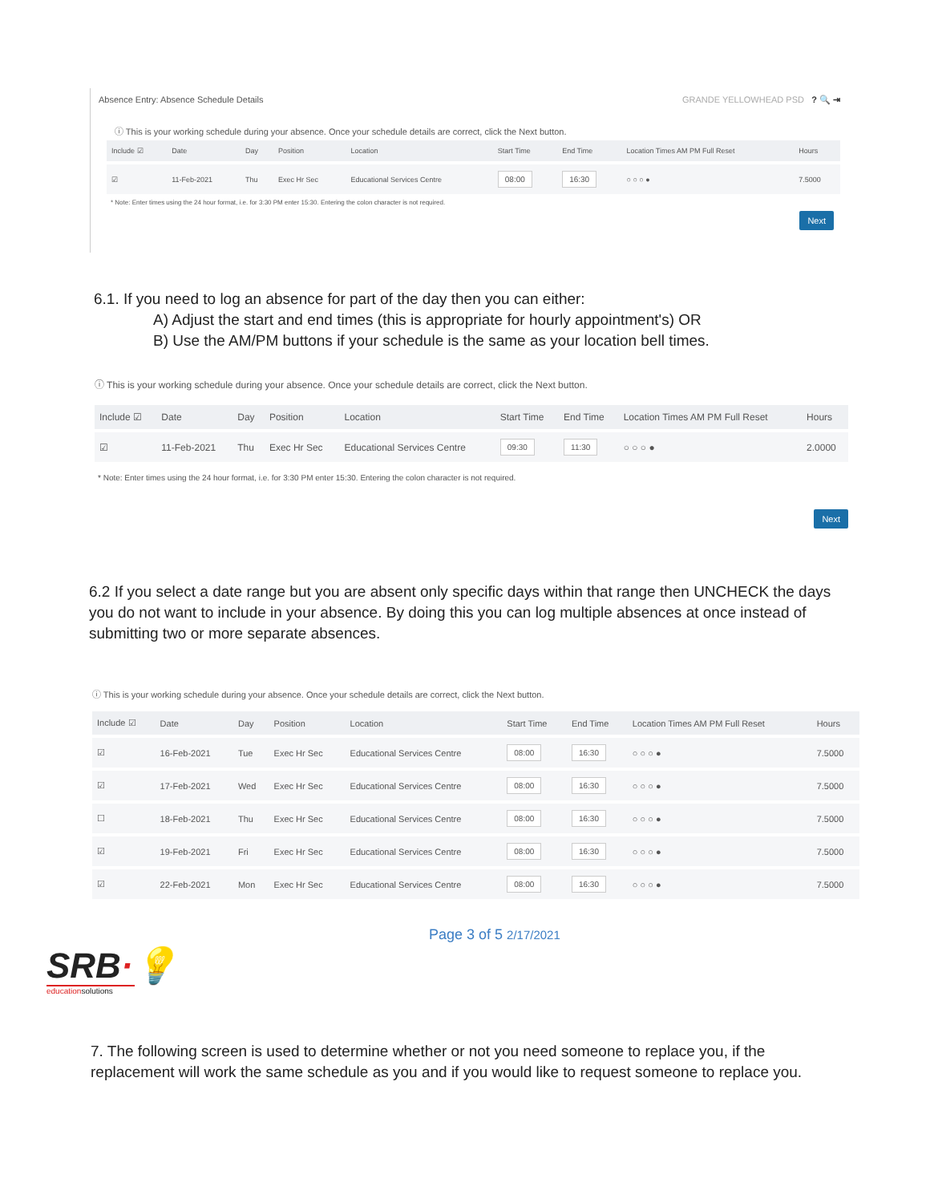Absence Entry: Absence Schedule Details GRANDE YELLOWHEAD PSD ? 🔍 ⇥
ⓘ This is your working schedule during your absence. Once your schedule details are correct, click the Next button.
| Include ☑ | Date | Day | Position | Location | Start Time | End Time | Location Times AM PM Full Reset | Hours |
| --- | --- | --- | --- | --- | --- | --- | --- | --- |
| ☑ | 11-Feb-2021 | Thu | Exec Hr Sec | Educational Services Centre | 08:00 | 16:30 | ○ ○ ○ ● | 7.5000 |
* Note: Enter times using the 24 hour format, i.e. for 3:30 PM enter 15:30. Entering the colon character is not required.
Next
6.1. If you need to log an absence for part of the day then you can either:
A) Adjust the start and end times (this is appropriate for hourly appointment's) OR
B) Use the AM/PM buttons if your schedule is the same as your location bell times.
ⓘ This is your working schedule during your absence. Once your schedule details are correct, click the Next button.
| Include ☑ | Date | Day | Position | Location | Start Time | End Time | Location Times AM PM Full Reset | Hours |
| --- | --- | --- | --- | --- | --- | --- | --- | --- |
| ☑ | 11-Feb-2021 | Thu | Exec Hr Sec | Educational Services Centre | 09:30 | 11:30 | ○ ○ ○ ● | 2.0000 |
* Note: Enter times using the 24 hour format, i.e. for 3:30 PM enter 15:30. Entering the colon character is not required.
Next
6.2 If you select a date range but you are absent only specific days within that range then UNCHECK the days you do not want to include in your absence. By doing this you can log multiple absences at once instead of submitting two or more separate absences.
ⓘ This is your working schedule during your absence. Once your schedule details are correct, click the Next button.
| Include ☑ | Date | Day | Position | Location | Start Time | End Time | Location Times AM PM Full Reset | Hours |
| --- | --- | --- | --- | --- | --- | --- | --- | --- |
| ☑ | 16-Feb-2021 | Tue | Exec Hr Sec | Educational Services Centre | 08:00 | 16:30 | ○ ○ ○ ● | 7.5000 |
| ☑ | 17-Feb-2021 | Wed | Exec Hr Sec | Educational Services Centre | 08:00 | 16:30 | ○ ○ ○ ● | 7.5000 |
| ☐ | 18-Feb-2021 | Thu | Exec Hr Sec | Educational Services Centre | 08:00 | 16:30 | ○ ○ ○ ● | 7.5000 |
| ☑ | 19-Feb-2021 | Fri | Exec Hr Sec | Educational Services Centre | 08:00 | 16:30 | ○ ○ ○ ● | 7.5000 |
| ☑ | 22-Feb-2021 | Mon | Exec Hr Sec | Educational Services Centre | 08:00 | 16:30 | ○ ○ ○ ● | 7.5000 |
Page 3 of 5 2/17/2021
SRB·💡
educationsolutions
7. The following screen is used to determine whether or not you need someone to replace you, if the replacement will work the same schedule as you and if you would like to request someone to replace you.